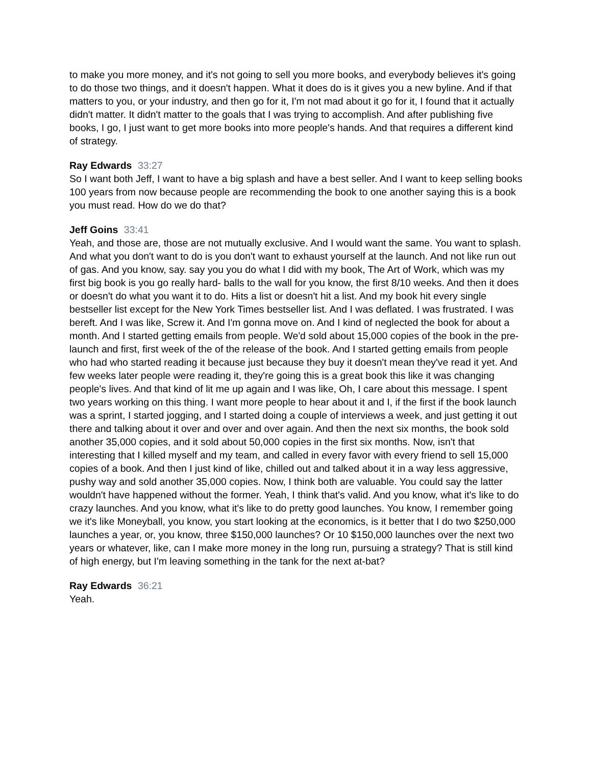to make you more money, and it's not going to sell you more books, and everybody believes it's going to do those two things, and it doesn't happen. What it does do is it gives you a new byline. And if that matters to you, or your industry, and then go for it, I'm not mad about it go for it, I found that it actually didn't matter. It didn't matter to the goals that I was trying to accomplish. And after publishing five books, I go, I just want to get more books into more people's hands. And that requires a different kind of strategy.
Ray Edwards 33:27
So I want both Jeff, I want to have a big splash and have a best seller. And I want to keep selling books 100 years from now because people are recommending the book to one another saying this is a book you must read. How do we do that?
Jeff Goins 33:41
Yeah, and those are, those are not mutually exclusive. And I would want the same. You want to splash. And what you don't want to do is you don't want to exhaust yourself at the launch. And not like run out of gas. And you know, say. say you you do what I did with my book, The Art of Work, which was my first big book is you go really hard- balls to the wall for you know, the first 8/10 weeks. And then it does or doesn't do what you want it to do. Hits a list or doesn't hit a list. And my book hit every single bestseller list except for the New York Times bestseller list. And I was deflated. I was frustrated. I was bereft. And I was like, Screw it. And I'm gonna move on. And I kind of neglected the book for about a month. And I started getting emails from people. We'd sold about 15,000 copies of the book in the pre-launch and first, first week of the of the release of the book. And I started getting emails from people who had who started reading it because just because they buy it doesn't mean they've read it yet. And few weeks later people were reading it, they're going this is a great book this like it was changing people's lives. And that kind of lit me up again and I was like, Oh, I care about this message. I spent two years working on this thing. I want more people to hear about it and I, if the first if the book launch was a sprint, I started jogging, and I started doing a couple of interviews a week, and just getting it out there and talking about it over and over and over again. And then the next six months, the book sold another 35,000 copies, and it sold about 50,000 copies in the first six months. Now, isn't that interesting that I killed myself and my team, and called in every favor with every friend to sell 15,000 copies of a book. And then I just kind of like, chilled out and talked about it in a way less aggressive, pushy way and sold another 35,000 copies. Now, I think both are valuable. You could say the latter wouldn't have happened without the former. Yeah, I think that's valid. And you know, what it's like to do crazy launches. And you know, what it's like to do pretty good launches. You know, I remember going we it's like Moneyball, you know, you start looking at the economics, is it better that I do two $250,000 launches a year, or, you know, three $150,000 launches? Or 10 $150,000 launches over the next two years or whatever, like, can I make more money in the long run, pursuing a strategy? That is still kind of high energy, but I'm leaving something in the tank for the next at-bat?
Ray Edwards 36:21
Yeah.